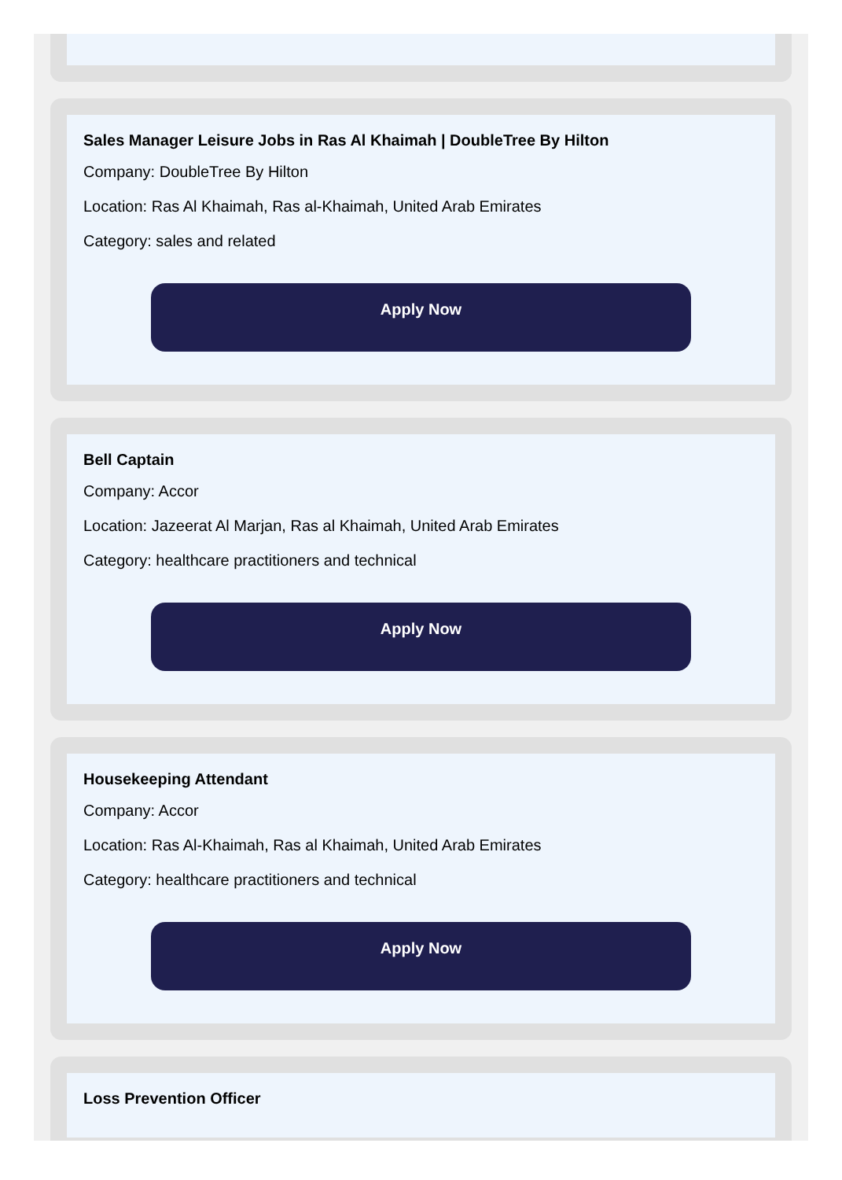Sales Manager Leisure Jobs in Ras Al Khaimah | DoubleTree By Hilton
Company: DoubleTree By Hilton
Location: Ras Al Khaimah, Ras al-Khaimah, United Arab Emirates
Category: sales and related
Apply Now
Bell Captain
Company: Accor
Location: Jazeerat Al Marjan, Ras al Khaimah, United Arab Emirates
Category: healthcare practitioners and technical
Apply Now
Housekeeping Attendant
Company: Accor
Location: Ras Al-Khaimah, Ras al Khaimah, United Arab Emirates
Category: healthcare practitioners and technical
Apply Now
Loss Prevention Officer